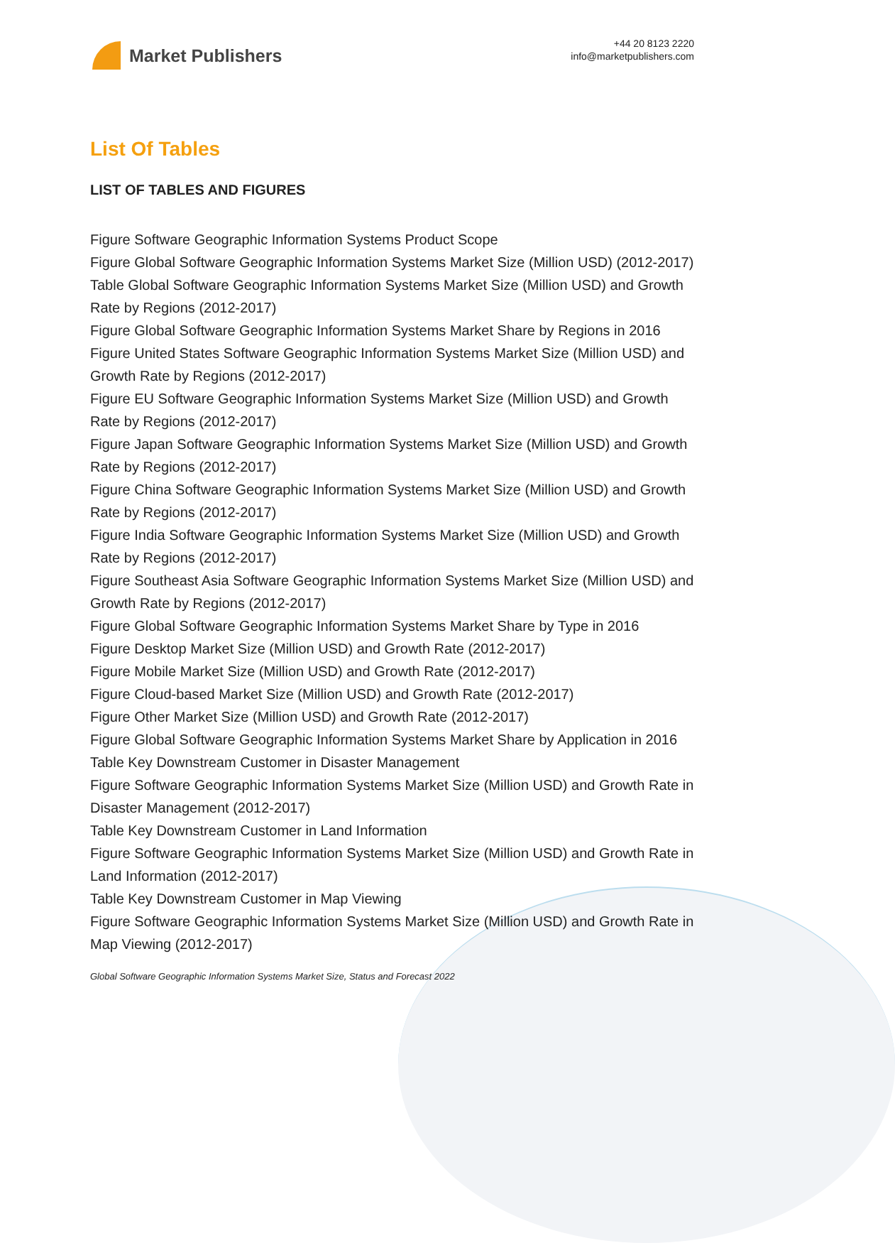Market Publishers
+44 20 8123 2220
info@marketpublishers.com
List Of Tables
LIST OF TABLES AND FIGURES
Figure Software Geographic Information Systems Product Scope
Figure Global Software Geographic Information Systems Market Size (Million USD) (2012-2017)
Table Global Software Geographic Information Systems Market Size (Million USD) and Growth Rate by Regions (2012-2017)
Figure Global Software Geographic Information Systems Market Share by Regions in 2016
Figure United States Software Geographic Information Systems Market Size (Million USD) and Growth Rate by Regions (2012-2017)
Figure EU Software Geographic Information Systems Market Size (Million USD) and Growth Rate by Regions (2012-2017)
Figure Japan Software Geographic Information Systems Market Size (Million USD) and Growth Rate by Regions (2012-2017)
Figure China Software Geographic Information Systems Market Size (Million USD) and Growth Rate by Regions (2012-2017)
Figure India Software Geographic Information Systems Market Size (Million USD) and Growth Rate by Regions (2012-2017)
Figure Southeast Asia Software Geographic Information Systems Market Size (Million USD) and Growth Rate by Regions (2012-2017)
Figure Global Software Geographic Information Systems Market Share by Type in 2016
Figure Desktop Market Size (Million USD) and Growth Rate (2012-2017)
Figure Mobile Market Size (Million USD) and Growth Rate (2012-2017)
Figure Cloud-based Market Size (Million USD) and Growth Rate (2012-2017)
Figure Other Market Size (Million USD) and Growth Rate (2012-2017)
Figure Global Software Geographic Information Systems Market Share by Application in 2016
Table Key Downstream Customer in Disaster Management
Figure Software Geographic Information Systems Market Size (Million USD) and Growth Rate in Disaster Management (2012-2017)
Table Key Downstream Customer in Land Information
Figure Software Geographic Information Systems Market Size (Million USD) and Growth Rate in Land Information (2012-2017)
Table Key Downstream Customer in Map Viewing
Figure Software Geographic Information Systems Market Size (Million USD) and Growth Rate in Map Viewing (2012-2017)
Global Software Geographic Information Systems Market Size, Status and Forecast 2022